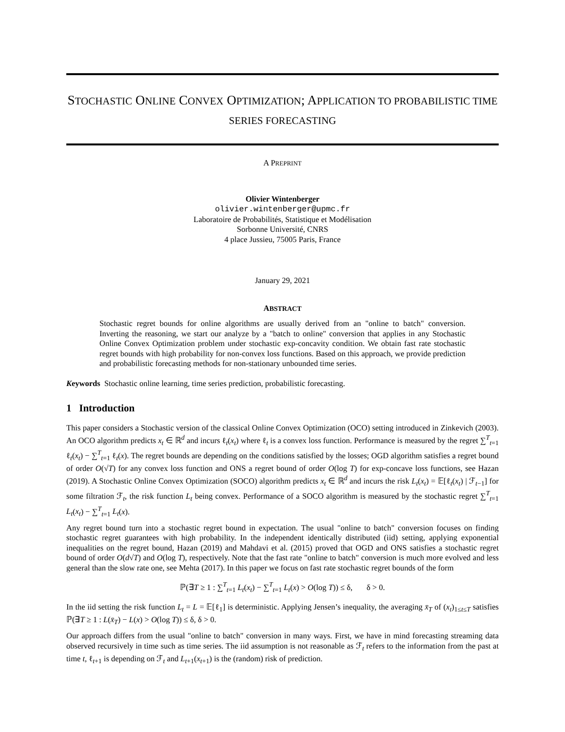STOCHASTIC ONLINE CONVEX OPTIMIZATION; APPLICATION TO PROBABILISTIC TIME SERIES FORECASTING
A PREPRINT
Olivier Wintenberger
olivier.wintenberger@upmc.fr
Laboratoire de Probabilités, Statistique et Modélisation
Sorbonne Université, CNRS
4 place Jussieu, 75005 Paris, France
January 29, 2021
ABSTRACT
Stochastic regret bounds for online algorithms are usually derived from an "online to batch" conversion. Inverting the reasoning, we start our analyze by a "batch to online" conversion that applies in any Stochastic Online Convex Optimization problem under stochastic exp-concavity condition. We obtain fast rate stochastic regret bounds with high probability for non-convex loss functions. Based on this approach, we provide prediction and probabilistic forecasting methods for non-stationary unbounded time series.
Keywords Stochastic online learning, time series prediction, probabilistic forecasting.
1 Introduction
This paper considers a Stochastic version of the classical Online Convex Optimization (OCO) setting introduced in Zinkevich (2003). An OCO algorithm predicts x<sub>t</sub> ∈ ℝ<sup>d</sup> and incurs ℓ<sub>t</sub>(x<sub>t</sub>) where ℓ<sub>t</sub> is a convex loss function. Performance is measured by the regret ∑<sup>T</sup><sub>t=1</sub> ℓ<sub>t</sub>(x<sub>t</sub>) − ∑<sup>T</sup><sub>t=1</sub> ℓ<sub>t</sub>(x). The regret bounds are depending on the conditions satisfied by the losses; OGD algorithm satisfies a regret bound of order O(√T) for any convex loss function and ONS a regret bound of order O(log T) for exp-concave loss functions, see Hazan (2019). A Stochastic Online Convex Optimization (SOCO) algorithm predicts x<sub>t</sub> ∈ ℝ<sup>d</sup> and incurs the risk L<sub>t</sub>(x<sub>t</sub>) = 𝔼[ℓ<sub>t</sub>(x<sub>t</sub>) | ℱ<sub>t−1</sub>] for some filtration ℱ<sub>t</sub>, the risk function L<sub>t</sub> being convex. Performance of a SOCO algorithm is measured by the stochastic regret ∑<sup>T</sup><sub>t=1</sub> L<sub>t</sub>(x<sub>t</sub>) − ∑<sup>T</sup><sub>t=1</sub> L<sub>t</sub>(x).
Any regret bound turn into a stochastic regret bound in expectation. The usual "online to batch" conversion focuses on finding stochastic regret guarantees with high probability. In the independent identically distributed (iid) setting, applying exponential inequalities on the regret bound, Hazan (2019) and Mahdavi et al. (2015) proved that OGD and ONS satisfies a stochastic regret bound of order O(d√T) and O(log T), respectively. Note that the fast rate "online to batch" conversion is much more evolved and less general than the slow rate one, see Mehta (2017). In this paper we focus on fast rate stochastic regret bounds of the form
ℙ(∃T ≥ 1 : ∑<sup>T</sup><sub>t=1</sub> L<sub>t</sub>(x<sub>t</sub>) − ∑<sup>T</sup><sub>t=1</sub> L<sub>t</sub>(x) > O(log T)) ≤ δ, δ > 0.
In the iid setting the risk function L<sub>t</sub> = L = 𝔼[ℓ<sub>1</sub>] is deterministic. Applying Jensen’s inequality, the averaging x̄<sub>T</sub> of (x<sub>t</sub>)<sub>1≤t≤T</sub> satisfies ℙ(∃T ≥ 1 : L(x̄<sub>T</sub>) − L(x) > O(log T)) ≤ δ, δ > 0.
Our approach differs from the usual "online to batch" conversion in many ways. First, we have in mind forecasting streaming data observed recursively in time such as time series. The iid assumption is not reasonable as ℱ<sub>t</sub> refers to the information from the past at time t, ℓ<sub>t+1</sub> is depending on ℱ<sub>t</sub> and L<sub>t+1</sub>(x<sub>t+1</sub>) is the (random) risk of prediction.